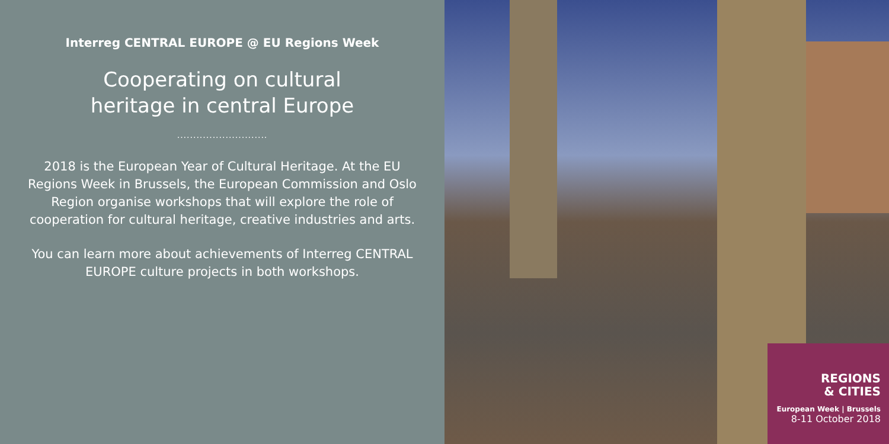Interreg CENTRAL EUROPE @ EU Regions Week
Cooperating on cultural
heritage in central Europe
............................
2018 is the European Year of Cultural Heritage. At the EU Regions Week in Brussels, the European Commission and Oslo Region organise workshops that will explore the role of cooperation for cultural heritage, creative industries and arts.
You can learn more about achievements of Interreg CENTRAL EUROPE culture projects in both workshops.
REGIONS
& CITIES
European Week | Brussels
8-11 October 2018